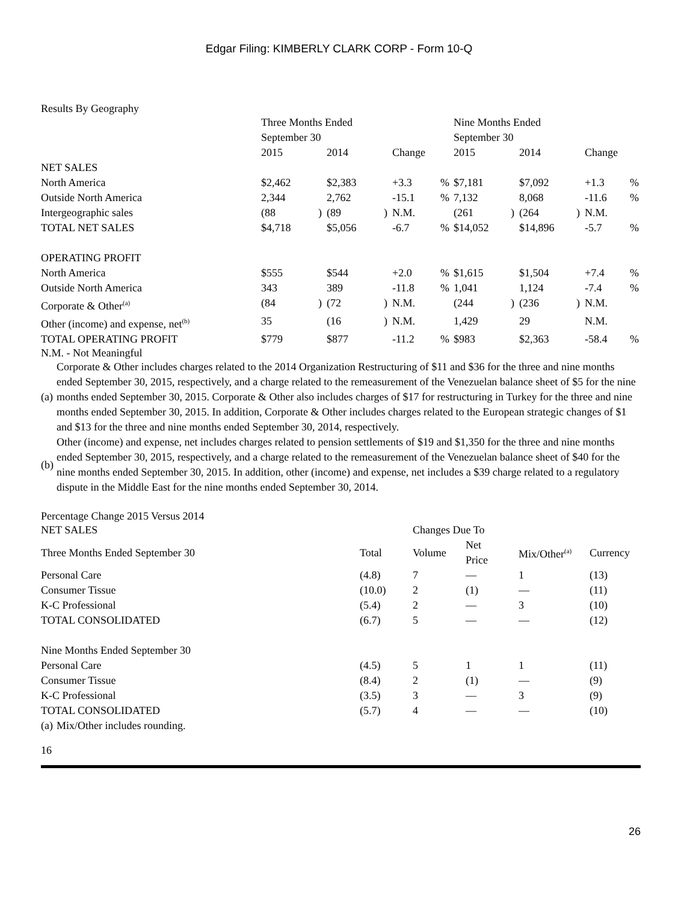Edgar Filing: KIMBERLY CLARK CORP - Form 10-Q
Results By Geography
| | Three Months Ended September 30 | | | | | | Nine Months Ended September 30 | | | | | |
| --- | --- | --- | --- | --- | --- | --- | --- | --- | --- | --- | --- | --- |
| | 2015 | | 2014 | | Change | | 2015 | | 2014 | | Change | |
| NET SALES | | | | | | | | | | | | |
| North America | $2,462 | | $2,383 | | +3.3 | % | $7,181 | | $7,092 | | +1.3 | % |
| Outside North America | 2,344 | | 2,762 | | -15.1 | % | 7,132 | | 8,068 | | -11.6 | % |
| Intergeographic sales | (88 | ) | (89 | ) | N.M. | | (261 | ) | (264 | ) | N.M. | |
| TOTAL NET SALES | $4,718 | | $5,056 | | -6.7 | % | $14,052 | | $14,896 | | -5.7 | % |
| OPERATING PROFIT | | | | | | | | | | | | |
| North America | $555 | | $544 | | +2.0 | % | $1,615 | | $1,504 | | +7.4 | % |
| Outside North America | 343 | | 389 | | -11.8 | % | 1,041 | | 1,124 | | -7.4 | % |
| Corporate & Other<sup>(a)</sup> | (84 | ) | (72 | ) | N.M. | | (244 | ) | (236 | ) | N.M. | |
| Other (income) and expense, net<sup>(b)</sup> | 35 | | (16 | ) | N.M. | | 1,429 | | 29 | | N.M. | |
| TOTAL OPERATING PROFIT | $779 | | $877 | | -11.2 | % | $983 | | $2,363 | | -58.4 | % |
N.M. - Not Meaningful
(a) Corporate & Other includes charges related to the 2014 Organization Restructuring of $11 and $36 for the three and nine months ended September 30, 2015, respectively, and a charge related to the remeasurement of the Venezuelan balance sheet of $5 for the nine months ended September 30, 2015. Corporate & Other also includes charges of $17 for restructuring in Turkey for the three and nine months ended September 30, 2015. In addition, Corporate & Other includes charges related to the European strategic changes of $1 and $13 for the three and nine months ended September 30, 2014, respectively.
(b) Other (income) and expense, net includes charges related to pension settlements of $19 and $1,350 for the three and nine months ended September 30, 2015, respectively, and a charge related to the remeasurement of the Venezuelan balance sheet of $40 for the nine months ended September 30, 2015. In addition, other (income) and expense, net includes a $39 charge related to a regulatory dispute in the Middle East for the nine months ended September 30, 2014.
Percentage Change 2015 Versus 2014
| NET SALES | | Changes Due To | | | |
| Three Months Ended September 30 | Total | Volume | Net Price | Mix/Other<sup>(a)</sup> | Currency |
| Personal Care | (4.8) | 7 | — | 1 | (13) |
| Consumer Tissue | (10.0) | 2 | (1) | — | (11) |
| K-C Professional | (5.4) | 2 | — | 3 | (10) |
| TOTAL CONSOLIDATED | (6.7) | 5 | — | — | (12) |
| Nine Months Ended September 30 | | | | | |
| Personal Care | (4.5) | 5 | 1 | 1 | (11) |
| Consumer Tissue | (8.4) | 2 | (1) | — | (9) |
| K-C Professional | (3.5) | 3 | — | 3 | (9) |
| TOTAL CONSOLIDATED | (5.7) | 4 | — | — | (10) |
(a) Mix/Other includes rounding.
16
26